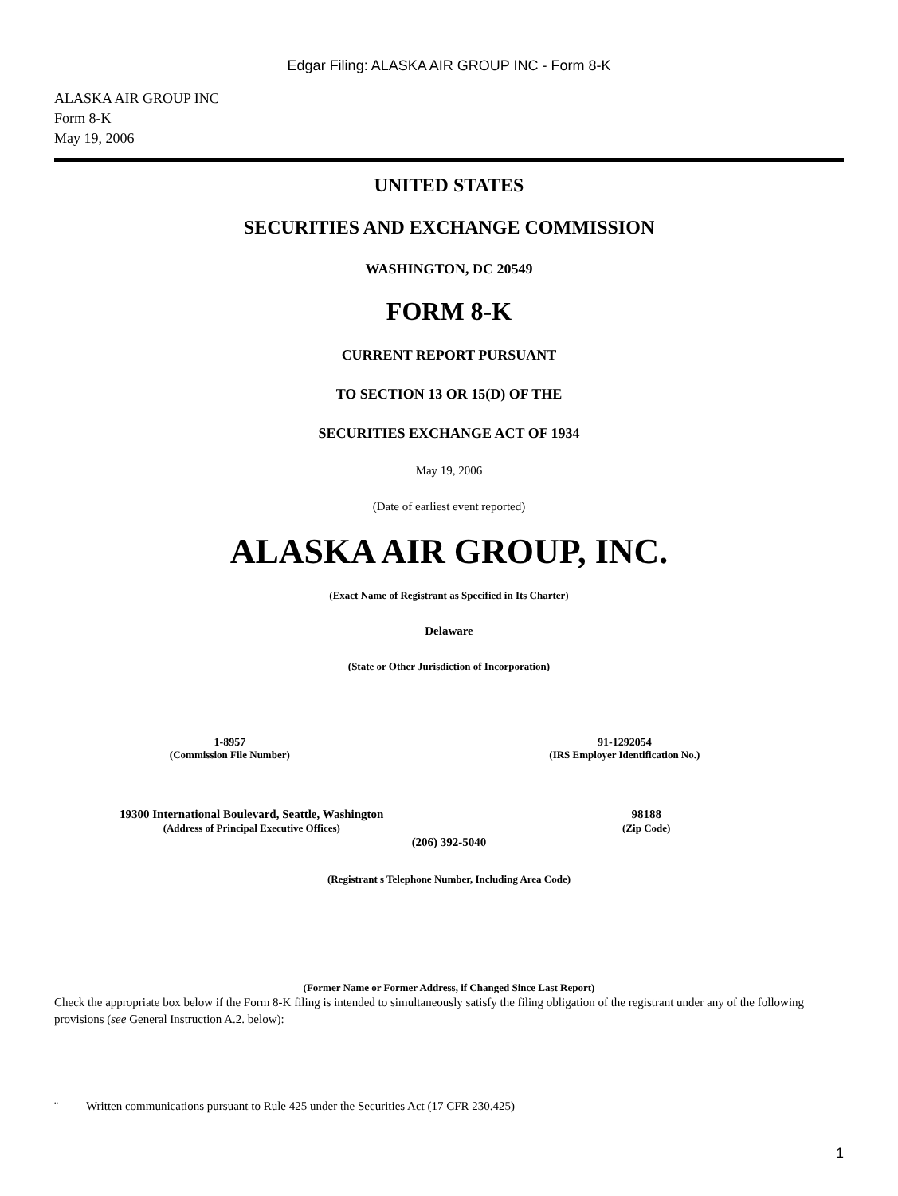Edgar Filing: ALASKA AIR GROUP INC - Form 8-K
ALASKA AIR GROUP INC
Form 8-K
May 19, 2006
UNITED STATES
SECURITIES AND EXCHANGE COMMISSION
WASHINGTON, DC 20549
FORM 8-K
CURRENT REPORT PURSUANT
TO SECTION 13 OR 15(D) OF THE
SECURITIES EXCHANGE ACT OF 1934
May 19, 2006
(Date of earliest event reported)
ALASKA AIR GROUP, INC.
(Exact Name of Registrant as Specified in Its Charter)
Delaware
(State or Other Jurisdiction of Incorporation)
| 1-8957 (Commission File Number) | 91-1292054 (IRS Employer Identification No.) |
| 19300 International Boulevard, Seattle, Washington (Address of Principal Executive Offices) | 98188 (Zip Code) |
(206) 392-5040
(Registrant s Telephone Number, Including Area Code)
(Former Name or Former Address, if Changed Since Last Report)
Check the appropriate box below if the Form 8-K filing is intended to simultaneously satisfy the filing obligation of the registrant under any of the following provisions (see General Instruction A.2. below):
¨ Written communications pursuant to Rule 425 under the Securities Act (17 CFR 230.425)
1